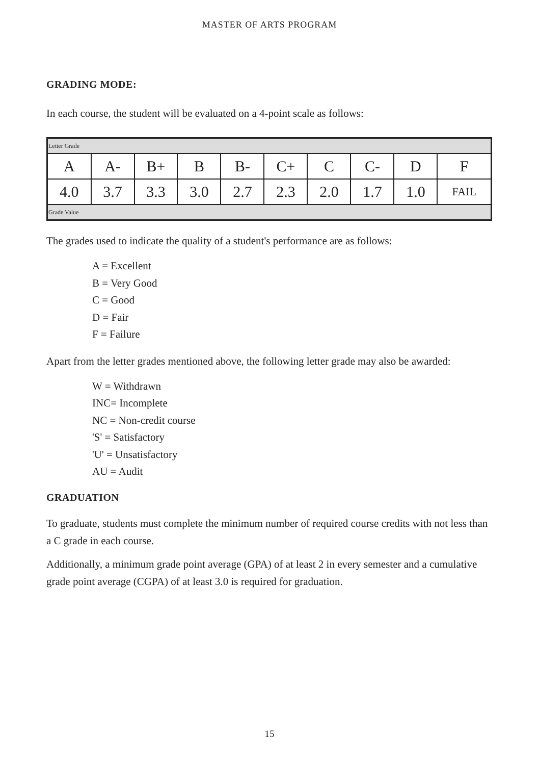MASTER OF ARTS PROGRAM
GRADING MODE:
In each course, the student will be evaluated on a 4-point scale as follows:
| Letter Grade | | | | | | | | | |
| A | A- | B+ | B | B- | C+ | C | C- | D | F |
| 4.0 | 3.7 | 3.3 | 3.0 | 2.7 | 2.3 | 2.0 | 1.7 | 1.0 | FAIL |
| Grade Value | | | | | | | | | |
The grades used to indicate the quality of a student's performance are as follows:
A = Excellent
B = Very Good
C = Good
D = Fair
F = Failure
Apart from the letter grades mentioned above, the following letter grade may also be awarded:
W = Withdrawn
INC= Incomplete
NC = Non-credit course
'S' = Satisfactory
'U' = Unsatisfactory
AU = Audit
GRADUATION
To graduate, students must complete the minimum number of required course credits with not less than a C grade in each course.
Additionally, a minimum grade point average (GPA) of at least 2 in every semester and a cumulative grade point average (CGPA) of at least 3.0 is required for graduation.
15